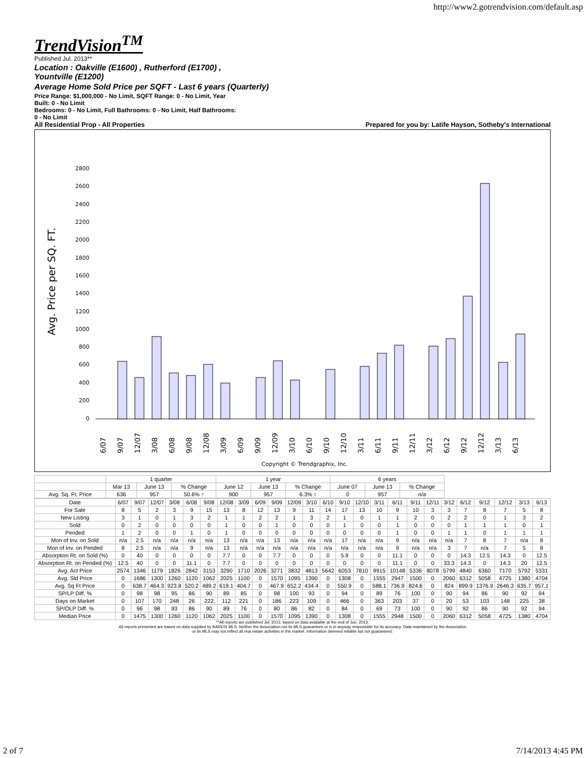http://www2.gotrendvision.com/default.asp
TrendVision<sup>TM</sup>
Published Jul. 2013**
Location : Oakville (E1600) , Rutherford (E1700) ,
Yountville (E1200)
Average Home Sold Price per SQFT - Last 6 years (Quarterly)
Price Range: $1,000,000 - No Limit, SQFT Range: 0 - No Limit, Year
Built: 0 - No Limit
Bedrooms: 0 - No Limit, Full Bathrooms: 0 - No Limit, Half Bathrooms:
0 - No Limit
All Residential Prop - All Properties Prepared for you by: Latife Hayson, Sotheby's International
Avg. Price per SQ. FT.
0
200
400
600
800
1000
1200
1400
1600
1800
2000
2200
2400
2600
2800
6/07
9/07
12/07
3/08
6/08
9/08
12/08
3/09
6/09
9/09
12/09
3/10
6/10
9/10
12/10
3/11
6/11
9/11
12/11
3/12
6/12
9/12
12/12
3/13
6/13
Copyright © Trendgraphix, Inc.
| | 1 quarter | | | 1 year | | | 6 years | | |
| | Mar 13 | June 13 | % Change | June 12 | June 13 | % Change | June 07 | June 13 | % Change |
| Avg. Sq. Ft. Price | 636 | 957 | 50.6% ↑ | 900 | 957 | 6.3% ↑ | 0 | 957 | n/a |
| Date | 6/07 | 9/07 | 12/07 | 3/08 | 6/08 | 9/08 | 12/08 | 3/09 | 6/09 | 9/09 | 12/09 | 3/10 | 6/10 | 9/10 | 12/10 | 3/11 | 6/11 | 9/11 | 12/11 | 3/12 | 6/12 | 9/12 | 12/12 | 3/13 | 6/13 |
| --- | --- | --- | --- | --- | --- | --- | --- | --- | --- | --- | --- | --- | --- | --- | --- | --- | --- | --- | --- | --- | --- | --- | --- | --- | --- |
| For Sale | 8 | 5 | 2 | 3 | 9 | 15 | 13 | 8 | 12 | 13 | 9 | 11 | 14 | 17 | 13 | 10 | 9 | 10 | 3 | 3 | 7 | 8 | 7 | 5 | 8 |
| New Listing | 3 | 1 | 0 | 1 | 3 | 2 | 1 | 1 | 2 | 2 | 1 | 3 | 2 | 1 | 0 | 1 | 1 | 2 | 0 | 2 | 2 | 0 | 1 | 3 | 2 |
| Sold | 0 | 2 | 0 | 0 | 0 | 0 | 1 | 0 | 0 | 1 | 0 | 0 | 0 | 1 | 0 | 0 | 1 | 0 | 0 | 0 | 1 | 1 | 1 | 0 | 1 |
| Pended | 1 | 2 | 0 | 0 | 1 | 0 | 1 | 0 | 0 | 0 | 0 | 0 | 0 | 0 | 0 | 0 | 1 | 0 | 0 | 1 | 1 | 0 | 1 | 1 | 1 |
| Mon of Inv. on Sold | n/a | 2.5 | n/a | n/a | n/a | n/a | 13 | n/a | n/a | 13 | n/a | n/a | n/a | 17 | n/a | n/a | 9 | n/a | n/a | n/a | 7 | 8 | 7 | n/a | 8 |
| Mon of Inv. on Pended | 8 | 2.5 | n/a | n/a | 9 | n/a | 13 | n/a | n/a | n/a | n/a | n/a | n/a | n/a | n/a | n/a | 9 | n/a | n/a | 3 | 7 | n/a | 7 | 5 | 8 |
| Absorption Rt. on Sold (%) | 0 | 40 | 0 | 0 | 0 | 0 | 7.7 | 0 | 0 | 7.7 | 0 | 0 | 0 | 5.9 | 0 | 0 | 11.1 | 0 | 0 | 0 | 14.3 | 12.5 | 14.3 | 0 | 12.5 |
| Absorption Rt. on Pended (%) | 12.5 | 40 | 0 | 0 | 11.1 | 0 | 7.7 | 0 | 0 | 0 | 0 | 0 | 0 | 0 | 0 | 0 | 11.1 | 0 | 0 | 33.3 | 14.3 | 0 | 14.3 | 20 | 12.5 |
| Avg. Act Price | 2574 | 1346 | 1179 | 1826 | 2842 | 3153 | 3290 | 1710 | 2026 | 3271 | 3832 | 4813 | 5642 | 6053 | 7810 | 9915 | 10148 | 5336 | 8078 | 5799 | 4840 | 6360 | 7170 | 5792 | 5331 |
| Avg. Sld Price | 0 | 1686 | 1300 | 1260 | 1120 | 1062 | 2025 | 1100 | 0 | 1570 | 1095 | 1390 | 0 | 1308 | 0 | 1555 | 2947 | 1500 | 0 | 2060 | 6312 | 5058 | 4725 | 1380 | 4704 |
| Avg. Sq Ft Price | 0 | 638.7 | 464.3 | 923.8 | 520.2 | 489.2 | 619.1 | 404.7 | 0 | 467.9 | 652.2 | 434.4 | 0 | 550.9 | 0 | 588.1 | 736.9 | 824.6 | 0 | 824 | 899.9 | 1376.9 | 2646.3 | 635.7 | 957.1 |
| SP/LP Diff. % | 0 | 98 | 98 | 95 | 86 | 90 | 89 | 85 | 0 | 98 | 100 | 93 | 0 | 94 | 0 | 89 | 76 | 100 | 0 | 90 | 94 | 86 | 90 | 92 | 94 |
| Days on Market | 0 | 107 | 170 | 248 | 26 | 222 | 112 | 221 | 0 | 186 | 223 | 109 | 0 | 466 | 0 | 363 | 203 | 37 | 0 | 20 | 53 | 103 | 148 | 225 | 38 |
| SP/OLP Diff. % | 0 | 96 | 98 | 93 | 86 | 90 | 89 | 76 | 0 | 80 | 86 | 82 | 0 | 84 | 0 | 69 | 73 | 100 | 0 | 90 | 92 | 86 | 90 | 92 | 94 |
| Median Price | 0 | 1475 | 1300 | 1260 | 1120 | 1062 | 2025 | 1100 | 0 | 1570 | 1095 | 1390 | 0 | 1308 | 0 | 1555 | 2948 | 1500 | 0 | 2060 | 6312 | 5058 | 4725 | 1380 | 4704 |
**All reports are published Jul. 2013, based on data available at the end of Jun. 2013.
All reports presented are based on data supplied by BAREIS MLS. Neither the Association nor its MLS guarantees or is in anyway responsible for its accuracy. Data maintained by the Association
or its MLS may not reflect all real estate activities in the market. Information deemed reliable but not guaranteed.
2 of 7 7/14/2013 4:45 PM